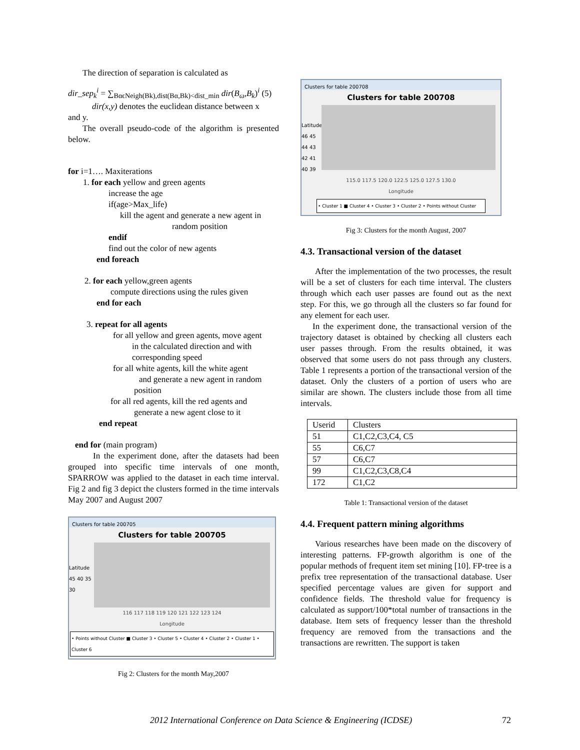The direction of separation is calculated as
dir_sep<sub>k</sub><sup>i</sup> = ∑<sub>BαϵNeigh(Bk),dist(Bα,Bk)<dist_min</sub> dir(B<sub>ω</sub>,B<sub>k</sub>)<sup>i</sup> (5)
dir(x,y) denotes the euclidean distance between x
and y.
The overall pseudo-code of the algorithm is presented below.
for i=1…. Maxiterations
1. for each yellow and green agents
increase the age
if(age>Max_life)
kill the agent and generate a new agent in
random position
endif
find out the color of new agents
end foreach
2. for each yellow,green agents
compute directions using the rules given
end for each
3. repeat for all agents
for all yellow and green agents, move agent
in the calculated direction and with
corresponding speed
for all white agents, kill the white agent
and generate a new agent in random
position
for all red agents, kill the red agents and
generate a new agent close to it
end repeat
end for (main program)
In the experiment done, after the datasets had been grouped into specific time intervals of one month, SPARROW was applied to the dataset in each time interval. Fig 2 and fig 3 depict the clusters formed in the time intervals May 2007 and August 2007
Clusters for table 200705
Clusters for table 200705
Latitude
45 40 35 30
116 117 118 119 120 121 122 123 124
Longitude
• Points without Cluster ■ Cluster 3 • Cluster 5 • Cluster 4 • Cluster 2 • Cluster 1 • Cluster 6
Fig 2: Clusters for the month May,2007
Clusters for table 200708
Clusters for table 200708
Latitude
46 45 44 43 42 41 40 39
115.0 117.5 120.0 122.5 125.0 127.5 130.0
Longitude
• Cluster 1 ■ Cluster 4 • Cluster 3 • Cluster 2 • Points without Cluster
Fig 3: Clusters for the month August, 2007
4.3. Transactional version of the dataset
After the implementation of the two processes, the result will be a set of clusters for each time interval. The clusters through which each user passes are found out as the next step. For this, we go through all the clusters so far found for any element for each user.
In the experiment done, the transactional version of the trajectory dataset is obtained by checking all clusters each user passes through. From the results obtained, it was observed that some users do not pass through any clusters. Table 1 represents a portion of the transactional version of the dataset. Only the clusters of a portion of users who are similar are shown. The clusters include those from all time intervals.
| Userid | Clusters |
| 51 | C1,C2,C3,C4, C5 |
| 55 | C6,C7 |
| 57 | C6,C7 |
| 99 | C1,C2,C3,C8,C4 |
| 172 | C1,C2 |
Table 1: Transactional version of the dataset
4.4. Frequent pattern mining algorithms
Various researches have been made on the discovery of interesting patterns. FP-growth algorithm is one of the popular methods of frequent item set mining [10]. FP-tree is a prefix tree representation of the transactional database. User specified percentage values are given for support and confidence fields. The threshold value for frequency is calculated as support/100*total number of transactions in the database. Item sets of frequency lesser than the threshold frequency are removed from the transactions and the transactions are rewritten. The support is taken
2012 International Conference on Data Science & Engineering (ICDSE)
72